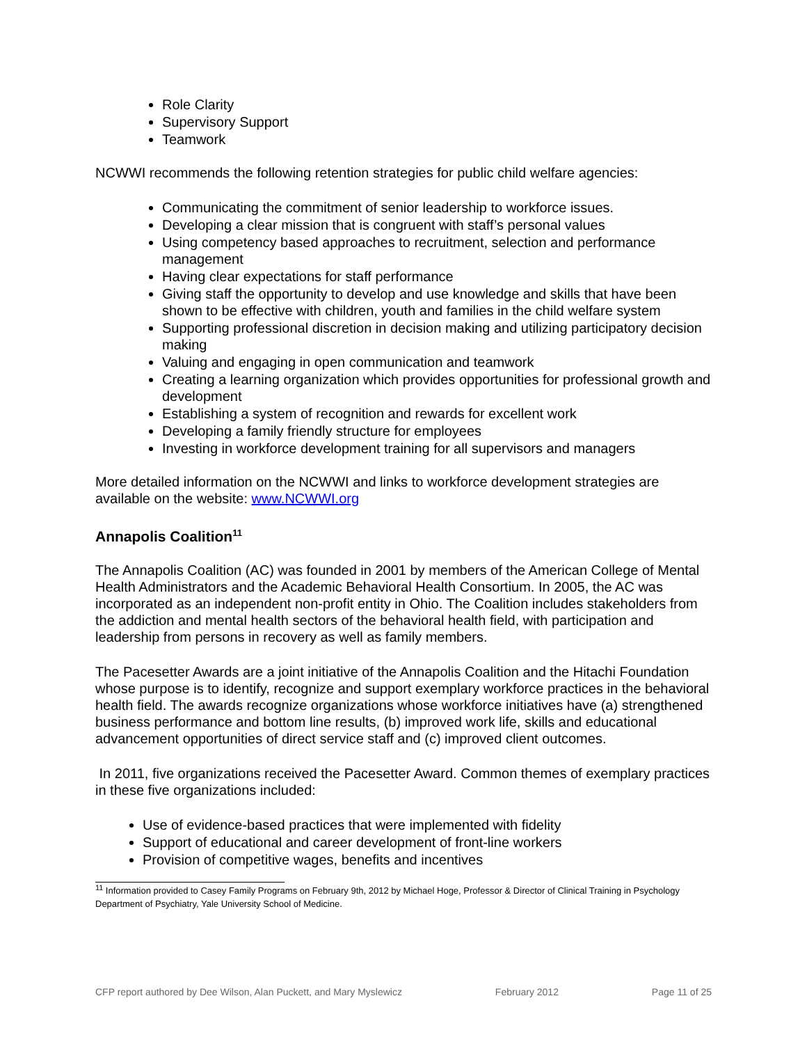Role Clarity
Supervisory Support
Teamwork
NCWWI recommends the following retention strategies for public child welfare agencies:
Communicating the commitment of senior leadership to workforce issues.
Developing a clear mission that is congruent with staff’s personal values
Using competency based approaches to recruitment, selection and performance management
Having clear expectations for staff performance
Giving staff the opportunity to develop and use knowledge and skills that have been shown to be effective with children, youth and families in the child welfare system
Supporting professional discretion in decision making and utilizing participatory decision making
Valuing and engaging in open communication and teamwork
Creating a learning organization which provides opportunities for professional growth and development
Establishing a system of recognition and rewards for excellent work
Developing a family friendly structure for employees
Investing in workforce development training for all supervisors and managers
More detailed information on the NCWWI and links to workforce development strategies are available on the website: www.NCWWI.org
Annapolis Coalition<sup>11</sup>
The Annapolis Coalition (AC) was founded in 2001 by members of the American College of Mental Health Administrators and the Academic Behavioral Health Consortium. In 2005, the AC was incorporated as an independent non-profit entity in Ohio. The Coalition includes stakeholders from the addiction and mental health sectors of the behavioral health field, with participation and leadership from persons in recovery as well as family members.
The Pacesetter Awards are a joint initiative of the Annapolis Coalition and the Hitachi Foundation whose purpose is to identify, recognize and support exemplary workforce practices in the behavioral health field. The awards recognize organizations whose workforce initiatives have (a) strengthened business performance and bottom line results, (b) improved work life, skills and educational advancement opportunities of direct service staff and (c) improved client outcomes.
In 2011, five organizations received the Pacesetter Award. Common themes of exemplary practices in these five organizations included:
Use of evidence-based practices that were implemented with fidelity
Support of educational and career development of front-line workers
Provision of competitive wages, benefits and incentives
<sup>11</sup> Information provided to Casey Family Programs on February 9th, 2012 by Michael Hoge, Professor & Director of Clinical Training in Psychology Department of Psychiatry, Yale University School of Medicine.
CFP report authored by Dee Wilson, Alan Puckett, and Mary Myslewicz February 2012 Page 11 of 25